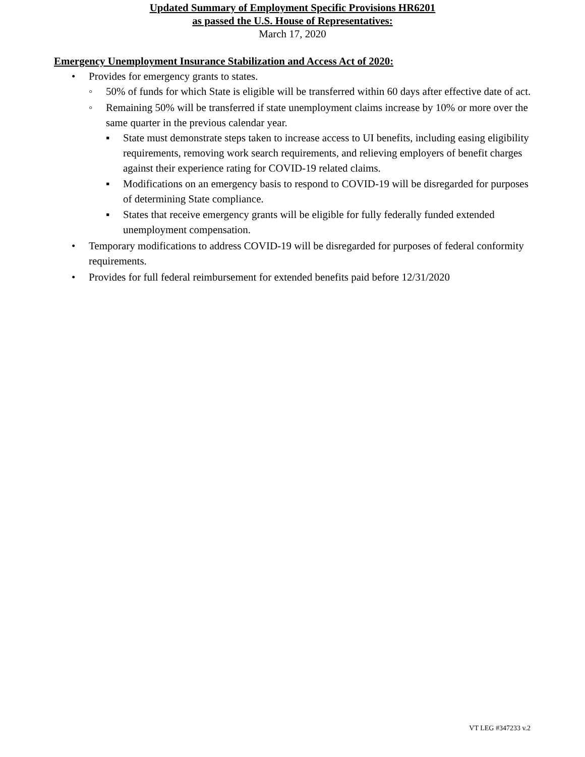Updated Summary of Employment Specific Provisions HR6201
as passed the U.S. House of Representatives:
March 17, 2020
Emergency Unemployment Insurance Stabilization and Access Act of 2020:
• Provides for emergency grants to states.
◦ 50% of funds for which State is eligible will be transferred within 60 days after effective date of act.
◦ Remaining 50% will be transferred if state unemployment claims increase by 10% or more over the same quarter in the previous calendar year.
▪ State must demonstrate steps taken to increase access to UI benefits, including easing eligibility requirements, removing work search requirements, and relieving employers of benefit charges against their experience rating for COVID-19 related claims.
▪ Modifications on an emergency basis to respond to COVID-19 will be disregarded for purposes of determining State compliance.
▪ States that receive emergency grants will be eligible for fully federally funded extended unemployment compensation.
• Temporary modifications to address COVID-19 will be disregarded for purposes of federal conformity requirements.
• Provides for full federal reimbursement for extended benefits paid before 12/31/2020
VT LEG #347233 v.2